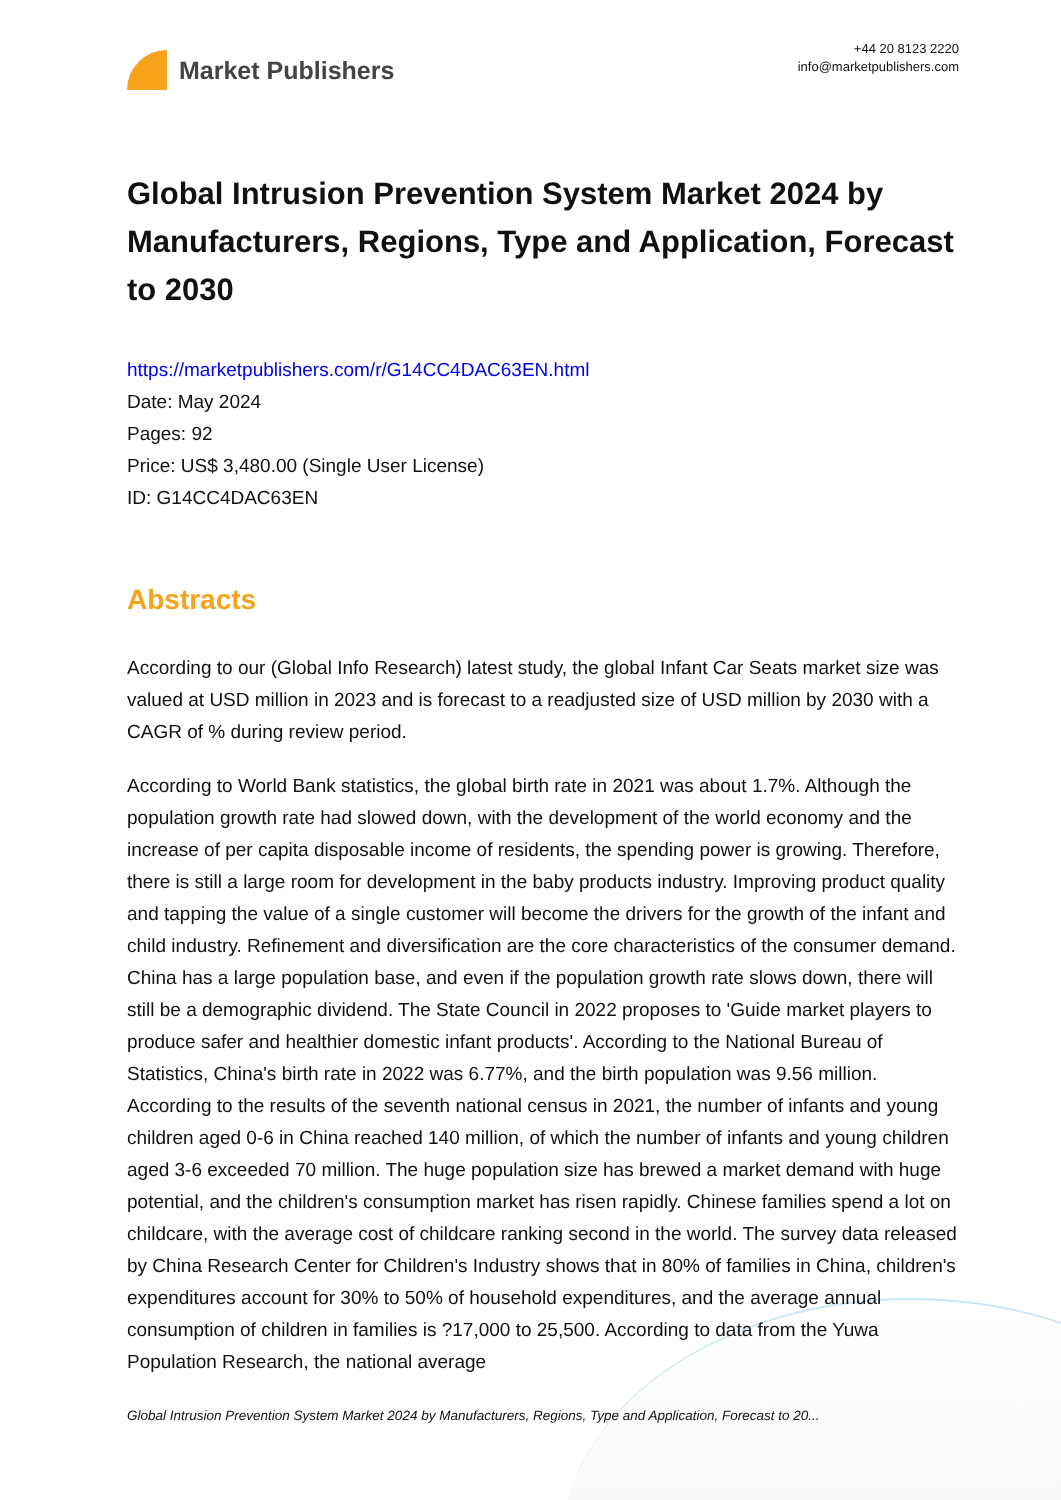Market Publishers
+44 20 8123 2220
info@marketpublishers.com
Global Intrusion Prevention System Market 2024 by Manufacturers, Regions, Type and Application, Forecast to 2030
https://marketpublishers.com/r/G14CC4DAC63EN.html
Date: May 2024
Pages: 92
Price: US$ 3,480.00 (Single User License)
ID: G14CC4DAC63EN
Abstracts
According to our (Global Info Research) latest study, the global Infant Car Seats market size was valued at USD million in 2023 and is forecast to a readjusted size of USD million by 2030 with a CAGR of % during review period.
According to World Bank statistics, the global birth rate in 2021 was about 1.7%. Although the population growth rate had slowed down, with the development of the world economy and the increase of per capita disposable income of residents, the spending power is growing. Therefore, there is still a large room for development in the baby products industry. Improving product quality and tapping the value of a single customer will become the drivers for the growth of the infant and child industry. Refinement and diversification are the core characteristics of the consumer demand. China has a large population base, and even if the population growth rate slows down, there will still be a demographic dividend. The State Council in 2022 proposes to 'Guide market players to produce safer and healthier domestic infant products'. According to the National Bureau of Statistics, China's birth rate in 2022 was 6.77%, and the birth population was 9.56 million. According to the results of the seventh national census in 2021, the number of infants and young children aged 0-6 in China reached 140 million, of which the number of infants and young children aged 3-6 exceeded 70 million. The huge population size has brewed a market demand with huge potential, and the children's consumption market has risen rapidly. Chinese families spend a lot on childcare, with the average cost of childcare ranking second in the world. The survey data released by China Research Center for Children's Industry shows that in 80% of families in China, children's expenditures account for 30% to 50% of household expenditures, and the average annual consumption of children in families is ?17,000 to 25,500. According to data from the Yuwa Population Research, the national average
Global Intrusion Prevention System Market 2024 by Manufacturers, Regions, Type and Application, Forecast to 20...